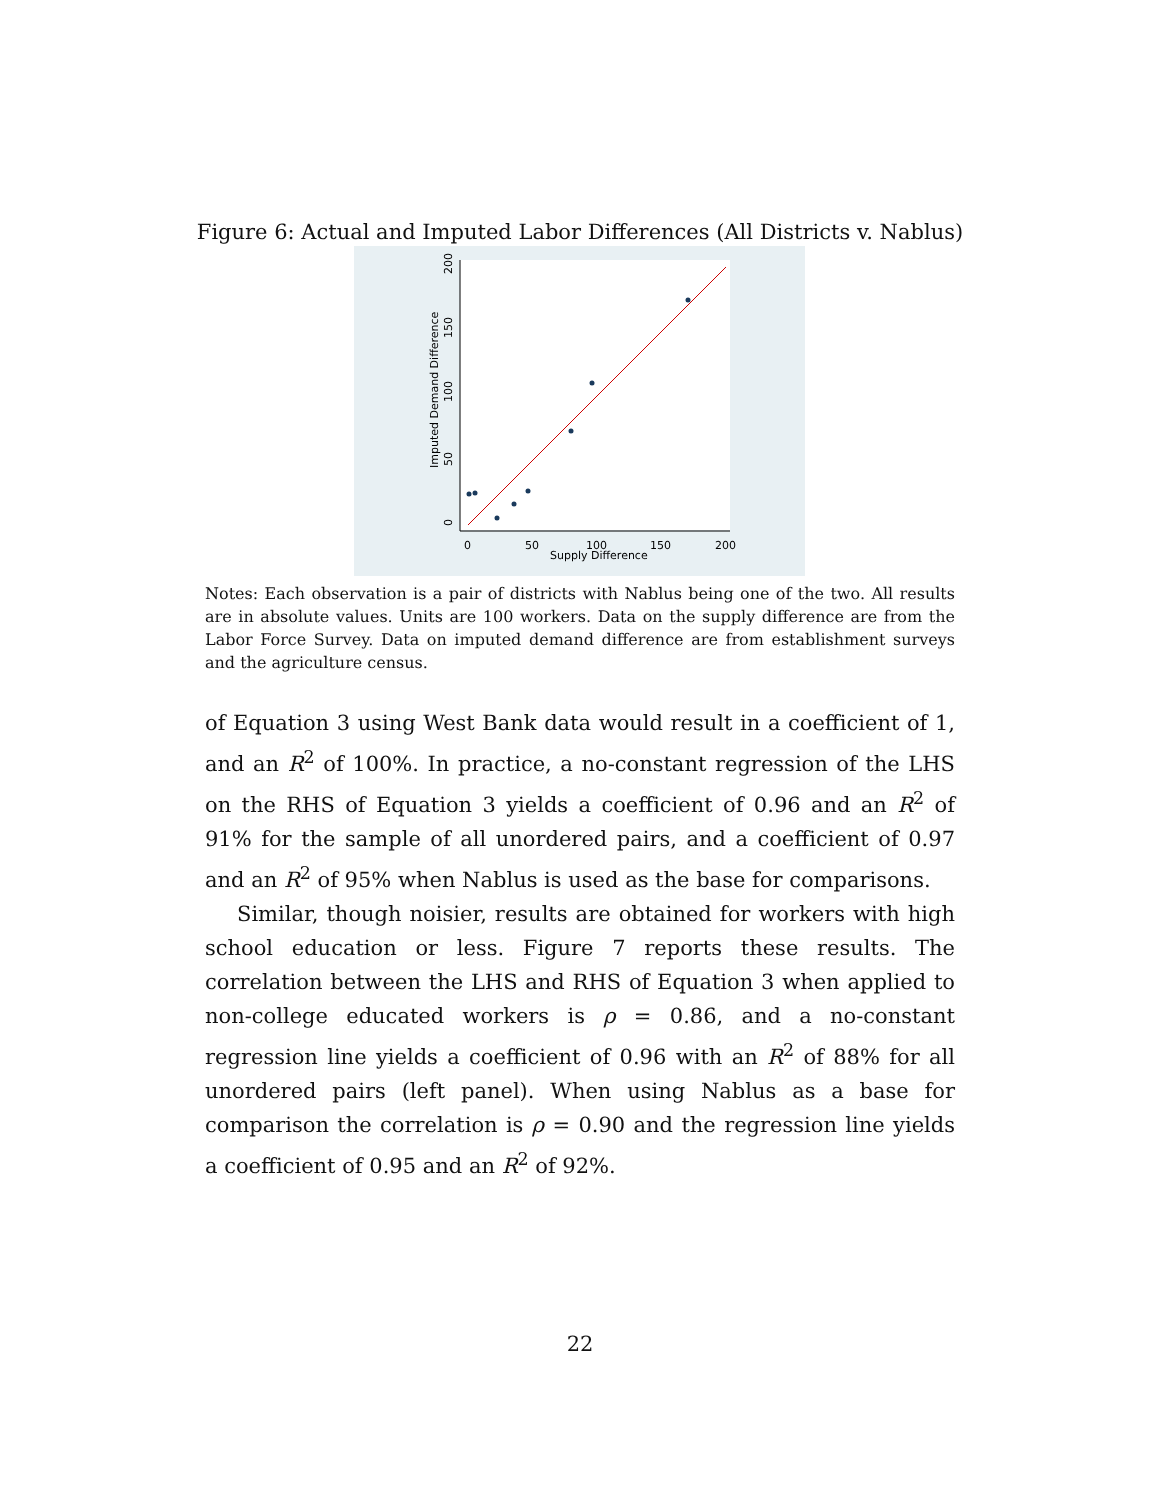Figure 6: Actual and Imputed Labor Differences (All Districts v. Nablus)
0
50
100
150
200
Supply Difference
0
50
100
150
200
Imputed Demand Difference
Notes: Each observation is a pair of districts with Nablus being one of the two. All results are in absolute values. Units are 100 workers. Data on the supply difference are from the Labor Force Survey. Data on imputed demand difference are from establishment surveys and the agriculture census.
of Equation 3 using West Bank data would result in a coefficient of 1, and an R<sup>2</sup> of 100%. In practice, a no-constant regression of the LHS on the RHS of Equation 3 yields a coefficient of 0.96 and an R<sup>2</sup> of 91% for the sample of all unordered pairs, and a coefficient of 0.97 and an R<sup>2</sup> of 95% when Nablus is used as the base for comparisons.
Similar, though noisier, results are obtained for workers with high school education or less. Figure 7 reports these results. The correlation between the LHS and RHS of Equation 3 when applied to non-college educated workers is ρ = 0.86, and a no-constant regression line yields a coefficient of 0.96 with an R<sup>2</sup> of 88% for all unordered pairs (left panel). When using Nablus as a base for comparison the correlation is ρ = 0.90 and the regression line yields a coefficient of 0.95 and an R<sup>2</sup> of 92%.
22